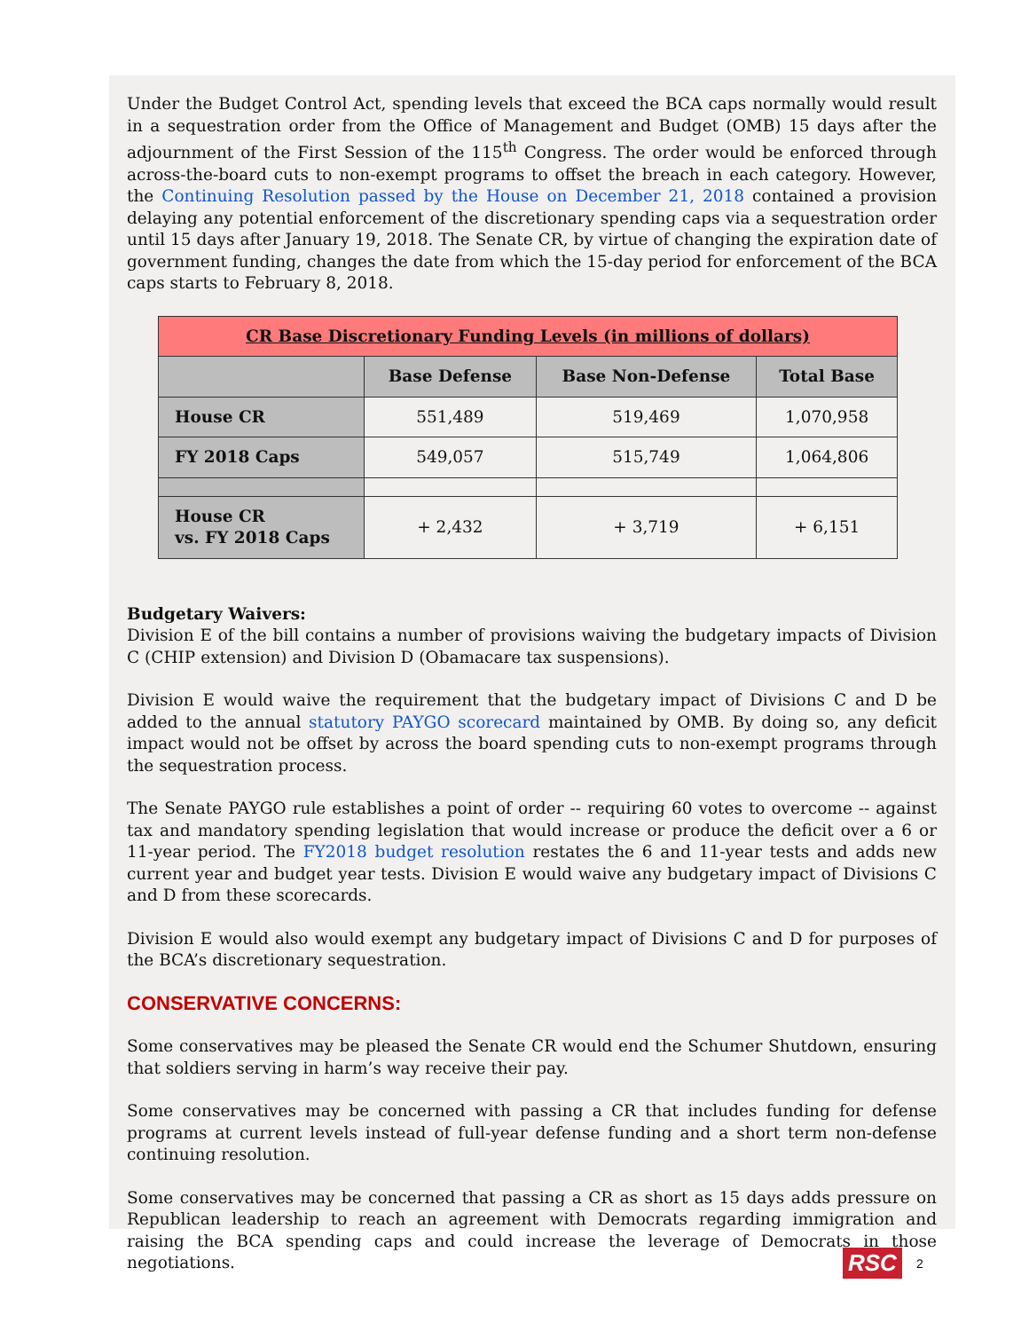Under the Budget Control Act, spending levels that exceed the BCA caps normally would result in a sequestration order from the Office of Management and Budget (OMB) 15 days after the adjournment of the First Session of the 115<sup>th</sup> Congress. The order would be enforced through across-the-board cuts to non-exempt programs to offset the breach in each category. However, the Continuing Resolution passed by the House on December 21, 2018 contained a provision delaying any potential enforcement of the discretionary spending caps via a sequestration order until 15 days after January 19, 2018. The Senate CR, by virtue of changing the expiration date of government funding, changes the date from which the 15-day period for enforcement of the BCA caps starts to February 8, 2018.
| CR Base Discretionary Funding Levels (in millions of dollars) | | | |
| --- | --- | --- | --- |
| | Base Defense | Base Non-Defense | Total Base |
| House CR | 551,489 | 519,469 | 1,070,958 |
| FY 2018 Caps | 549,057 | 515,749 | 1,064,806 |
| House CR vs. FY 2018 Caps | + 2,432 | + 3,719 | + 6,151 |
Budgetary Waivers:
Division E of the bill contains a number of provisions waiving the budgetary impacts of Division C (CHIP extension) and Division D (Obamacare tax suspensions).
Division E would waive the requirement that the budgetary impact of Divisions C and D be added to the annual statutory PAYGO scorecard maintained by OMB. By doing so, any deficit impact would not be offset by across the board spending cuts to non-exempt programs through the sequestration process.
The Senate PAYGO rule establishes a point of order -- requiring 60 votes to overcome -- against tax and mandatory spending legislation that would increase or produce the deficit over a 6 or 11-year period. The FY2018 budget resolution restates the 6 and 11-year tests and adds new current year and budget year tests. Division E would waive any budgetary impact of Divisions C and D from these scorecards.
Division E would also would exempt any budgetary impact of Divisions C and D for purposes of the BCA’s discretionary sequestration.
CONSERVATIVE CONCERNS:
Some conservatives may be pleased the Senate CR would end the Schumer Shutdown, ensuring that soldiers serving in harm’s way receive their pay.
Some conservatives may be concerned with passing a CR that includes funding for defense programs at current levels instead of full-year defense funding and a short term non-defense continuing resolution.
Some conservatives may be concerned that passing a CR as short as 15 days adds pressure on Republican leadership to reach an agreement with Democrats regarding immigration and raising the BCA spending caps and could increase the leverage of Democrats in those negotiations.
RSC 2